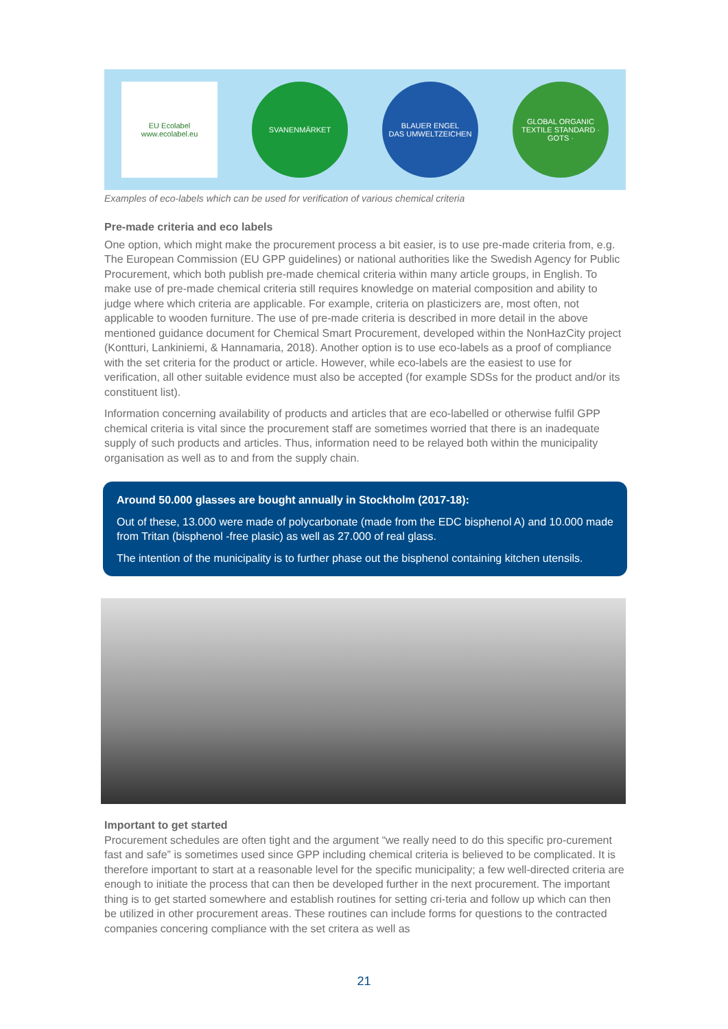EU Ecolabel
www.ecolabel.eu
SVANENMÄRKET
BLAUER ENGEL
DAS UMWELTZEICHEN
GLOBAL ORGANIC TEXTILE STANDARD · GOTS ·
Examples of eco-labels which can be used for verification of various chemical criteria
Pre-made criteria and eco labels
One option, which might make the procurement process a bit easier, is to use pre-made criteria from, e.g. The European Commission (EU GPP guidelines) or national authorities like the Swedish Agency for Public Procurement, which both publish pre-made chemical criteria within many article groups, in English. To make use of pre-made chemical criteria still requires knowledge on material composition and ability to judge where which criteria are applicable. For example, criteria on plasticizers are, most often, not applicable to wooden furniture. The use of pre-made criteria is described in more detail in the above mentioned guidance document for Chemical Smart Procurement, developed within the NonHazCity project (Kontturi, Lankiniemi, & Hannamaria, 2018). Another option is to use eco-labels as a proof of compliance with the set criteria for the product or article. However, while eco-labels are the easiest to use for verification, all other suitable evidence must also be accepted (for example SDSs for the product and/or its constituent list).
Information concerning availability of products and articles that are eco-labelled or otherwise fulfil GPP chemical criteria is vital since the procurement staff are sometimes worried that there is an inadequate supply of such products and articles. Thus, information need to be relayed both within the municipality organisation as well as to and from the supply chain.
Around 50.000 glasses are bought annually in Stockholm (2017-18):
Out of these, 13.000 were made of polycarbonate (made from the EDC bisphenol A) and 10.000 made from Tritan (bisphenol -free plasic) as well as 27.000 of real glass.
The intention of the municipality is to further phase out the bisphenol containing kitchen utensils.
Important to get started
Procurement schedules are often tight and the argument “we really need to do this specific pro-curement fast and safe” is sometimes used since GPP including chemical criteria is believed to be complicated. It is therefore important to start at a reasonable level for the specific municipality; a few well-directed criteria are enough to initiate the process that can then be developed further in the next procurement. The important thing is to get started somewhere and establish routines for setting cri-teria and follow up which can then be utilized in other procurement areas. These routines can include forms for questions to the contracted companies concering compliance with the set critera as well as
21